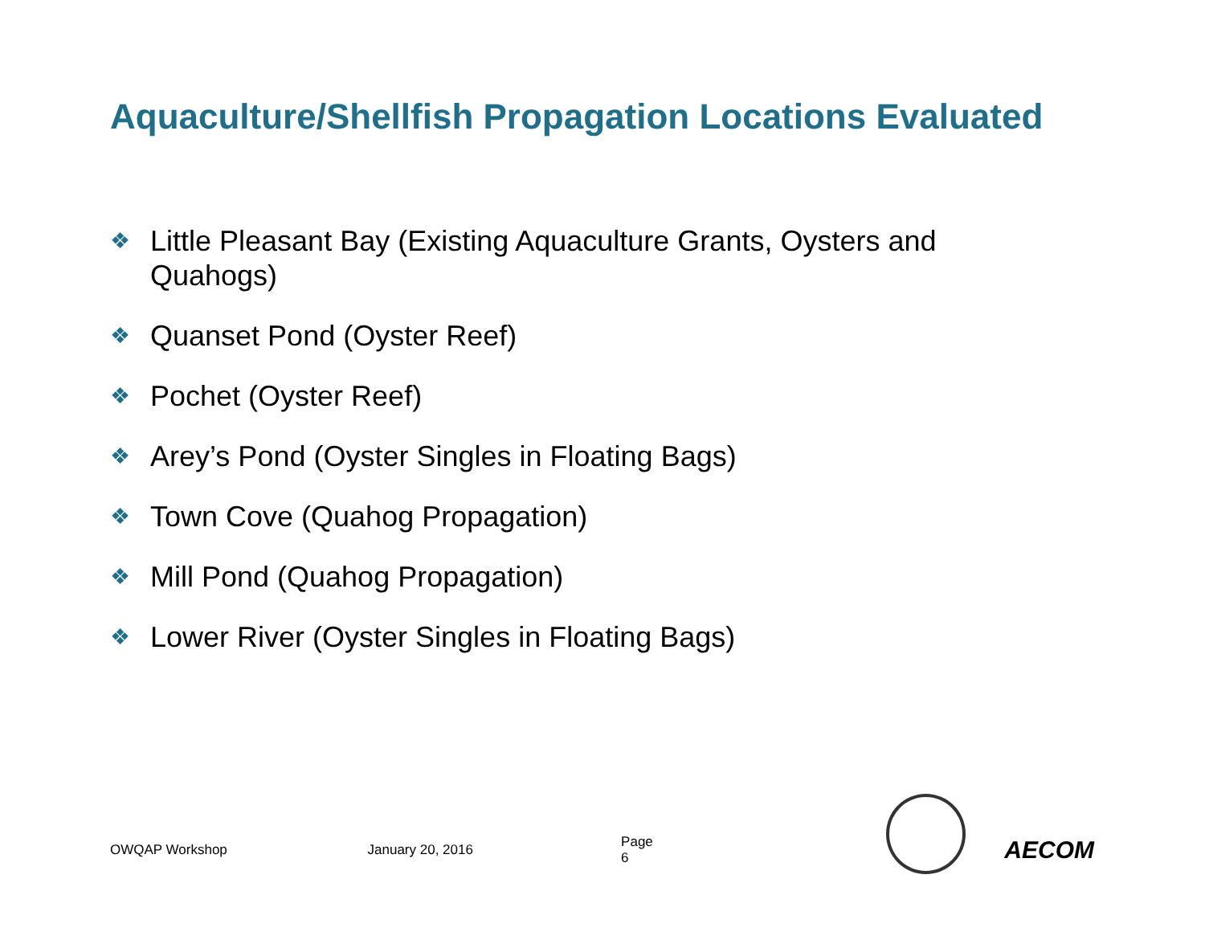Aquaculture/Shellfish Propagation Locations Evaluated
❖ Little Pleasant Bay (Existing Aquaculture Grants, Oysters and Quahogs)
❖ Quanset Pond (Oyster Reef)
❖ Pochet (Oyster Reef)
❖ Arey’s Pond (Oyster Singles in Floating Bags)
❖ Town Cove (Quahog Propagation)
❖ Mill Pond (Quahog Propagation)
❖ Lower River (Oyster Singles in Floating Bags)
OWQAP Workshop January 20, 2016 Page 6 AECOM